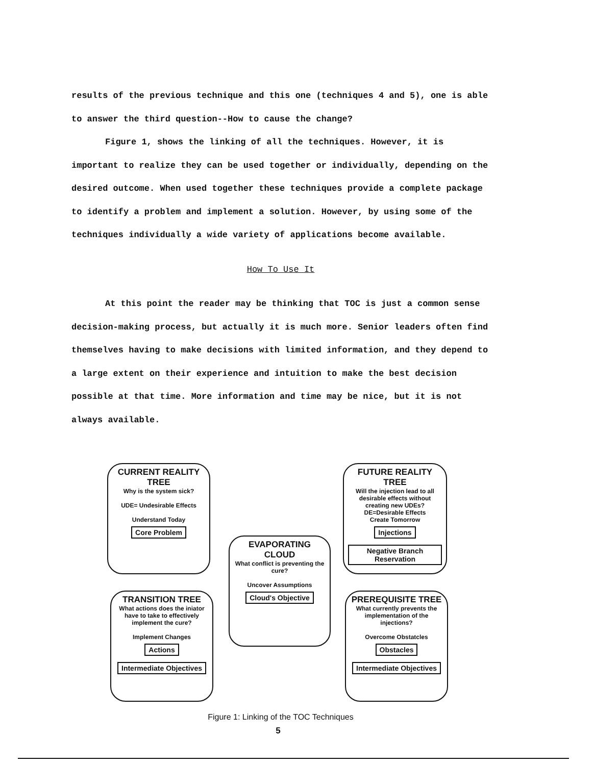results of the previous technique and this one (techniques 4 and 5), one is able to answer the third question--How to cause the change?
Figure 1, shows the linking of all the techniques. However, it is important to realize they can be used together or individually, depending on the desired outcome. When used together these techniques provide a complete package to identify a problem and implement a solution. However, by using some of the techniques individually a wide variety of applications become available.
How To Use It
At this point the reader may be thinking that TOC is just a common sense decision-making process, but actually it is much more. Senior leaders often find themselves having to make decisions with limited information, and they depend to a large extent on their experience and intuition to make the best decision possible at that time. More information and time may be nice, but it is not always available.
CURRENT REALITY TREE
Why is the system sick?
UDE= Undesirable Effects
Understand Today
Core Problem
FUTURE REALITY TREE
Will the injection lead to all desirable effects without creating new UDEs?
DE=Desirable Effects
Create Tomorrow
Injections Negative Branch Reservation
EVAPORATING CLOUD
What conflict is preventing the cure?
Uncover Assumptions
Cloud's Objective
TRANSITION TREE
What actions does the iniator have to take to effectively implement the cure?
Implement Changes
Actions Intermediate Objectives
PREREQUISITE TREE
What currently prevents the implementation of the injections?
Overcome Obstatcles
Obstacles Intermediate Objectives
Figure 1: Linking of the TOC Techniques
5